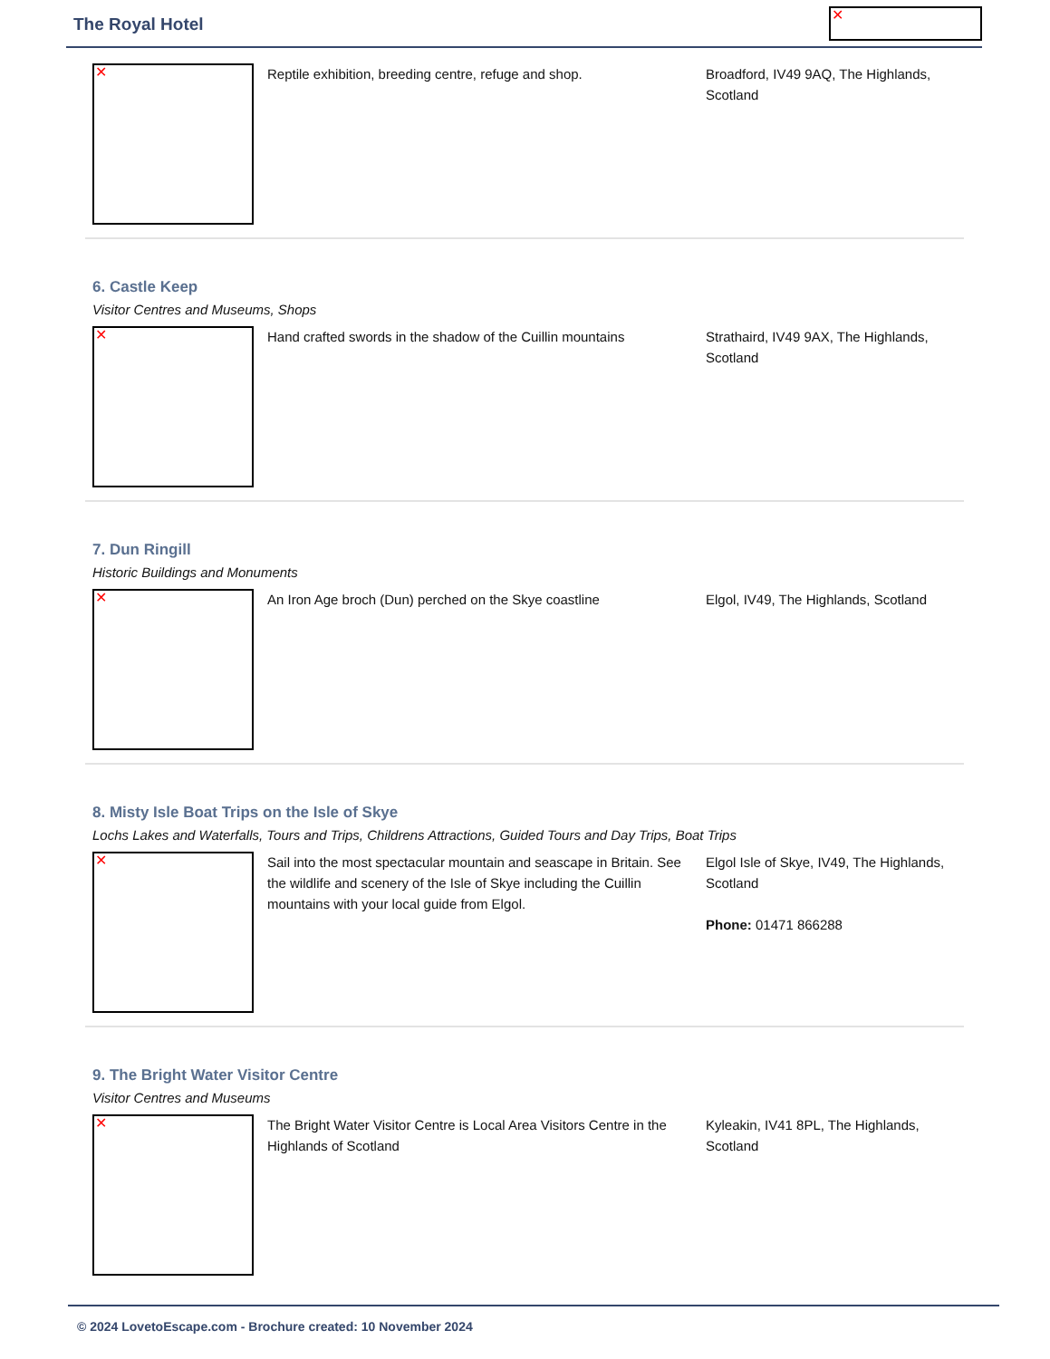The Royal Hotel ✕
✕
Reptile exhibition, breeding centre, refuge and shop.
Broadford, IV49 9AQ, The Highlands, Scotland
6. Castle Keep
Visitor Centres and Museums, Shops
✕
Hand crafted swords in the shadow of the Cuillin mountains
Strathaird, IV49 9AX, The Highlands, Scotland
7. Dun Ringill
Historic Buildings and Monuments
✕
An Iron Age broch (Dun) perched on the Skye coastline
Elgol, IV49, The Highlands, Scotland
8. Misty Isle Boat Trips on the Isle of Skye
Lochs Lakes and Waterfalls, Tours and Trips, Childrens Attractions, Guided Tours and Day Trips, Boat Trips
✕
Sail into the most spectacular mountain and seascape in Britain. See the wildlife and scenery of the Isle of Skye including the Cuillin mountains with your local guide from Elgol.
Elgol Isle of Skye, IV49, The Highlands, Scotland
Phone: 01471 866288
9. The Bright Water Visitor Centre
Visitor Centres and Museums
✕
The Bright Water Visitor Centre is Local Area Visitors Centre in the Highlands of Scotland
Kyleakin, IV41 8PL, The Highlands, Scotland
© 2024 LovetoEscape.com - Brochure created: 10 November 2024